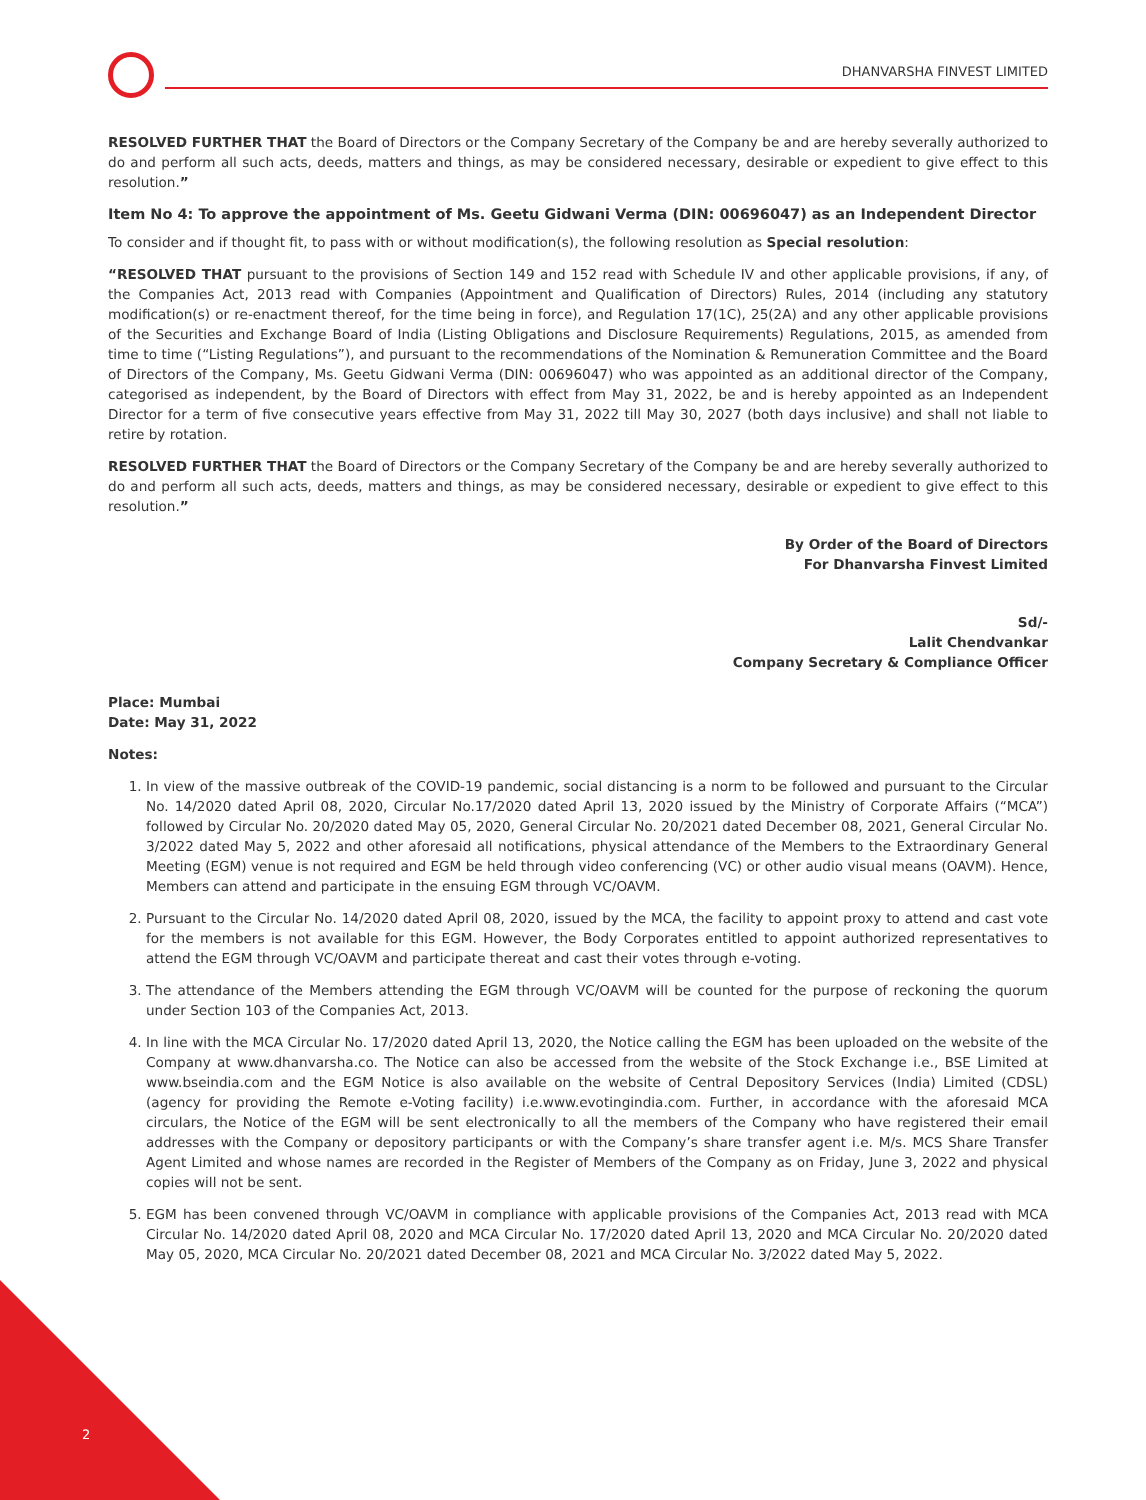DHANVARSHA FINVEST LIMITED
RESOLVED FURTHER THAT the Board of Directors or the Company Secretary of the Company be and are hereby severally authorized to do and perform all such acts, deeds, matters and things, as may be considered necessary, desirable or expedient to give effect to this resolution.”
Item No 4: To approve the appointment of Ms. Geetu Gidwani Verma (DIN: 00696047) as an Independent Director
To consider and if thought fit, to pass with or without modification(s), the following resolution as Special resolution:
“RESOLVED THAT pursuant to the provisions of Section 149 and 152 read with Schedule IV and other applicable provisions, if any, of the Companies Act, 2013 read with Companies (Appointment and Qualification of Directors) Rules, 2014 (including any statutory modification(s) or re-enactment thereof, for the time being in force), and Regulation 17(1C), 25(2A) and any other applicable provisions of the Securities and Exchange Board of India (Listing Obligations and Disclosure Requirements) Regulations, 2015, as amended from time to time (“Listing Regulations”), and pursuant to the recommendations of the Nomination & Remuneration Committee and the Board of Directors of the Company, Ms. Geetu Gidwani Verma (DIN: 00696047) who was appointed as an additional director of the Company, categorised as independent, by the Board of Directors with effect from May 31, 2022, be and is hereby appointed as an Independent Director for a term of five consecutive years effective from May 31, 2022 till May 30, 2027 (both days inclusive) and shall not liable to retire by rotation.
RESOLVED FURTHER THAT the Board of Directors or the Company Secretary of the Company be and are hereby severally authorized to do and perform all such acts, deeds, matters and things, as may be considered necessary, desirable or expedient to give effect to this resolution.”
By Order of the Board of Directors
For Dhanvarsha Finvest Limited
Sd/-
Lalit Chendvankar
Company Secretary & Compliance Officer
Place: Mumbai
Date: May 31, 2022
Notes:
1. In view of the massive outbreak of the COVID-19 pandemic, social distancing is a norm to be followed and pursuant to the Circular No. 14/2020 dated April 08, 2020, Circular No.17/2020 dated April 13, 2020 issued by the Ministry of Corporate Affairs (“MCA”) followed by Circular No. 20/2020 dated May 05, 2020, General Circular No. 20/2021 dated December 08, 2021, General Circular No. 3/2022 dated May 5, 2022 and other aforesaid all notifications, physical attendance of the Members to the Extraordinary General Meeting (EGM) venue is not required and EGM be held through video conferencing (VC) or other audio visual means (OAVM). Hence, Members can attend and participate in the ensuing EGM through VC/OAVM.
2. Pursuant to the Circular No. 14/2020 dated April 08, 2020, issued by the MCA, the facility to appoint proxy to attend and cast vote for the members is not available for this EGM. However, the Body Corporates entitled to appoint authorized representatives to attend the EGM through VC/OAVM and participate thereat and cast their votes through e-voting.
3. The attendance of the Members attending the EGM through VC/OAVM will be counted for the purpose of reckoning the quorum under Section 103 of the Companies Act, 2013.
4. In line with the MCA Circular No. 17/2020 dated April 13, 2020, the Notice calling the EGM has been uploaded on the website of the Company at www.dhanvarsha.co. The Notice can also be accessed from the website of the Stock Exchange i.e., BSE Limited at www.bseindia.com and the EGM Notice is also available on the website of Central Depository Services (India) Limited (CDSL) (agency for providing the Remote e-Voting facility) i.e.www.evotingindia.com. Further, in accordance with the aforesaid MCA circulars, the Notice of the EGM will be sent electronically to all the members of the Company who have registered their email addresses with the Company or depository participants or with the Company’s share transfer agent i.e. M/s. MCS Share Transfer Agent Limited and whose names are recorded in the Register of Members of the Company as on Friday, June 3, 2022 and physical copies will not be sent.
5. EGM has been convened through VC/OAVM in compliance with applicable provisions of the Companies Act, 2013 read with MCA Circular No. 14/2020 dated April 08, 2020 and MCA Circular No. 17/2020 dated April 13, 2020 and MCA Circular No. 20/2020 dated May 05, 2020, MCA Circular No. 20/2021 dated December 08, 2021 and MCA Circular No. 3/2022 dated May 5, 2022.
2